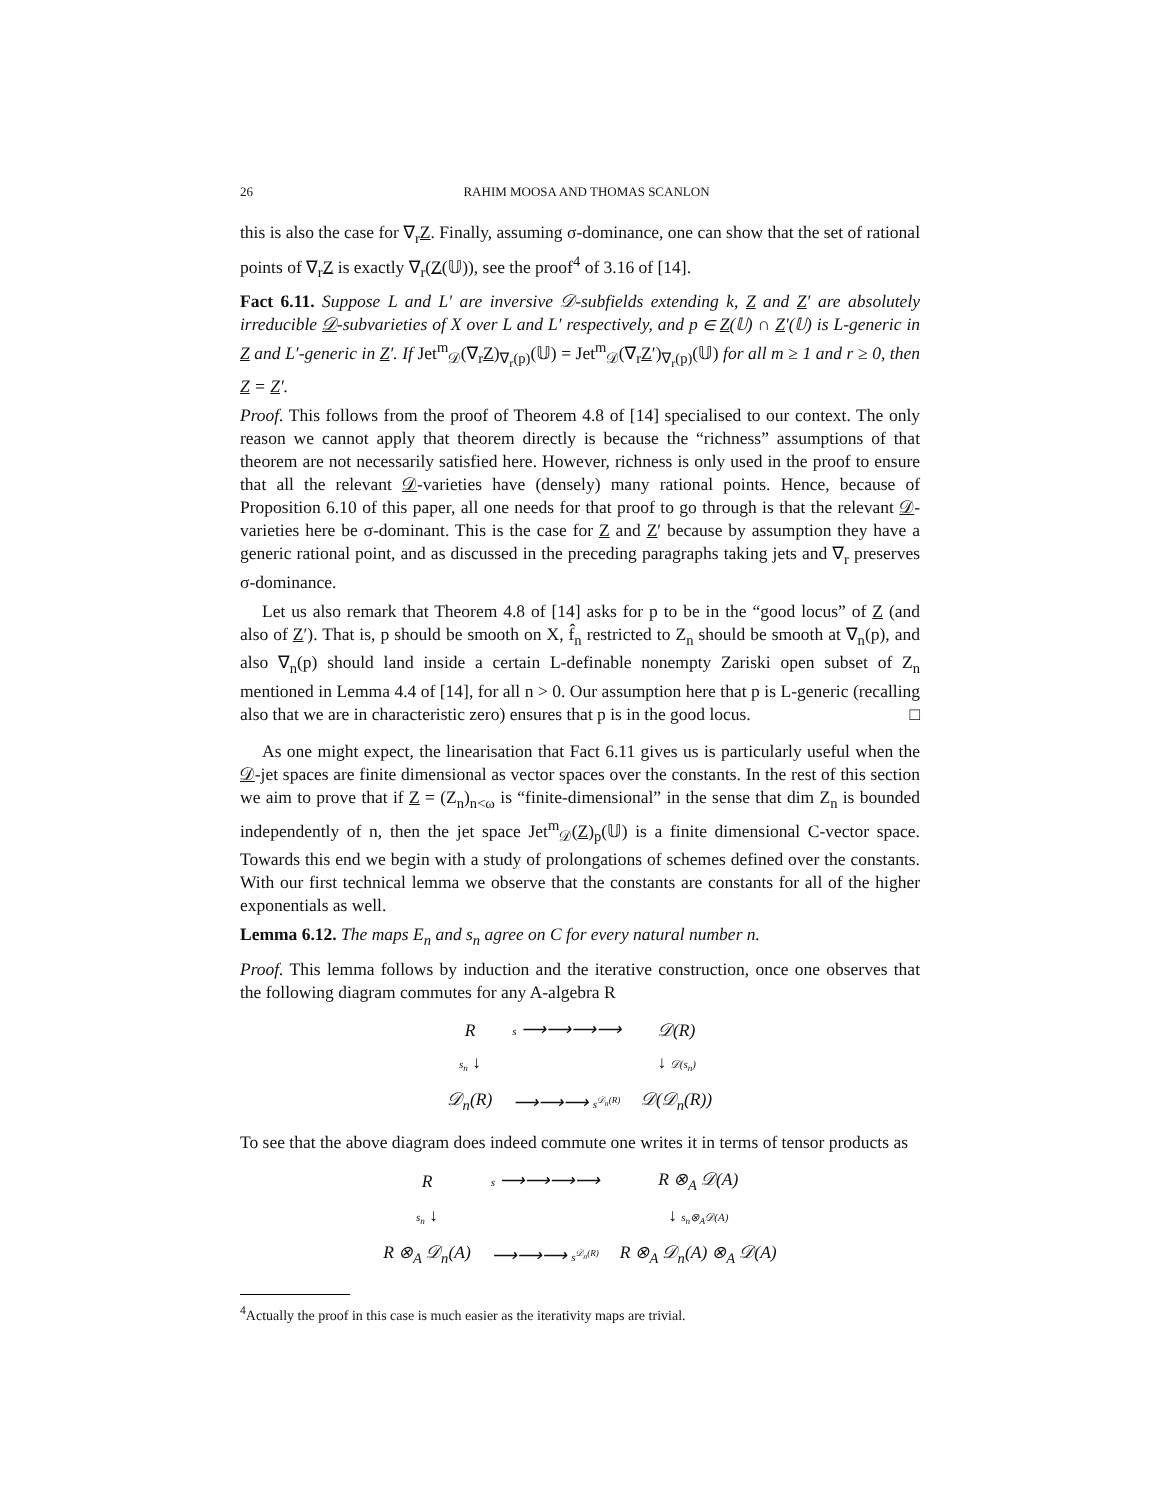26 RAHIM MOOSA AND THOMAS SCANLON
this is also the case for ∇<sub>r</sub>Z. Finally, assuming σ-dominance, one can show that the set of rational points of ∇<sub>r</sub>Z is exactly ∇<sub>r</sub>(Z(𝕌)), see the proof<sup>4</sup> of 3.16 of [14].
Fact 6.11. Suppose L and L′ are inversive 𝒟-subfields extending k, Z and Z′ are absolutely irreducible 𝒟-subvarieties of X over L and L′ respectively, and p ∈ Z(𝕌) ∩ Z′(𝕌) is L-generic in Z and L′-generic in Z′. If Jet<sup>m</sup><sub>𝒟</sub>(∇<sub>r</sub>Z)<sub>∇<sub>r</sub>(p)</sub>(𝕌) = Jet<sup>m</sup><sub>𝒟</sub>(∇<sub>r</sub>Z′)<sub>∇<sub>r</sub>(p)</sub>(𝕌) for all m ≥ 1 and r ≥ 0, then Z = Z′.
Proof. This follows from the proof of Theorem 4.8 of [14] specialised to our context. The only reason we cannot apply that theorem directly is because the “richness” assumptions of that theorem are not necessarily satisfied here. However, richness is only used in the proof to ensure that all the relevant 𝒟-varieties have (densely) many rational points. Hence, because of Proposition 6.10 of this paper, all one needs for that proof to go through is that the relevant 𝒟-varieties here be σ-dominant. This is the case for Z and Z′ because by assumption they have a generic rational point, and as discussed in the preceding paragraphs taking jets and ∇<sub>r</sub> preserves σ-dominance.
Let us also remark that Theorem 4.8 of [14] asks for p to be in the “good locus” of Z (and also of Z′). That is, p should be smooth on X, f̂<sub>n</sub> restricted to Z<sub>n</sub> should be smooth at ∇<sub>n</sub>(p), and also ∇<sub>n</sub>(p) should land inside a certain L-definable nonempty Zariski open subset of Z<sub>n</sub> mentioned in Lemma 4.4 of [14], for all n > 0. Our assumption here that p is L-generic (recalling also that we are in characteristic zero) ensures that p is in the good locus. □
As one might expect, the linearisation that Fact 6.11 gives us is particularly useful when the 𝒟-jet spaces are finite dimensional as vector spaces over the constants. In the rest of this section we aim to prove that if Z = (Z<sub>n</sub>)<sub>n<ω</sub> is “finite-dimensional” in the sense that dim Z<sub>n</sub> is bounded independently of n, then the jet space Jet<sup>m</sup><sub>𝒟</sub>(Z)<sub>p</sub>(𝕌) is a finite dimensional C-vector space. Towards this end we begin with a study of prolongations of schemes defined over the constants. With our first technical lemma we observe that the constants are constants for all of the higher exponentials as well.
Lemma 6.12. The maps E<sub>n</sub> and s<sub>n</sub> agree on C for every natural number n.
Proof. This lemma follows by induction and the iterative construction, once one observes that the following diagram commutes for any A-algebra R
| R | s ⟶⟶⟶⟶ | 𝒟(R) |
| s<sub>n</sub> ↓ | | ↓ 𝒟(s<sub>n</sub>) |
| 𝒟<sub>n</sub>(R) | ⟶⟶⟶ s<sup>𝒟<sub>n</sub>(R)</sup> | 𝒟(𝒟<sub>n</sub>(R)) |
To see that the above diagram does indeed commute one writes it in terms of tensor products as
| R | s ⟶⟶⟶⟶ | R ⊗<sub>A</sub> 𝒟(A) |
| s<sub>n</sub> ↓ | | ↓ s<sub>n</sub>⊗<sub>A</sub>𝒟(A) |
| R ⊗<sub>A</sub> 𝒟<sub>n</sub>(A) | ⟶⟶⟶ s<sup>𝒟<sub>n</sub>(R)</sup> | R ⊗<sub>A</sub> 𝒟<sub>n</sub>(A) ⊗<sub>A</sub> 𝒟(A) |
<sup>4</sup> Actually the proof in this case is much easier as the iterativity maps are trivial.